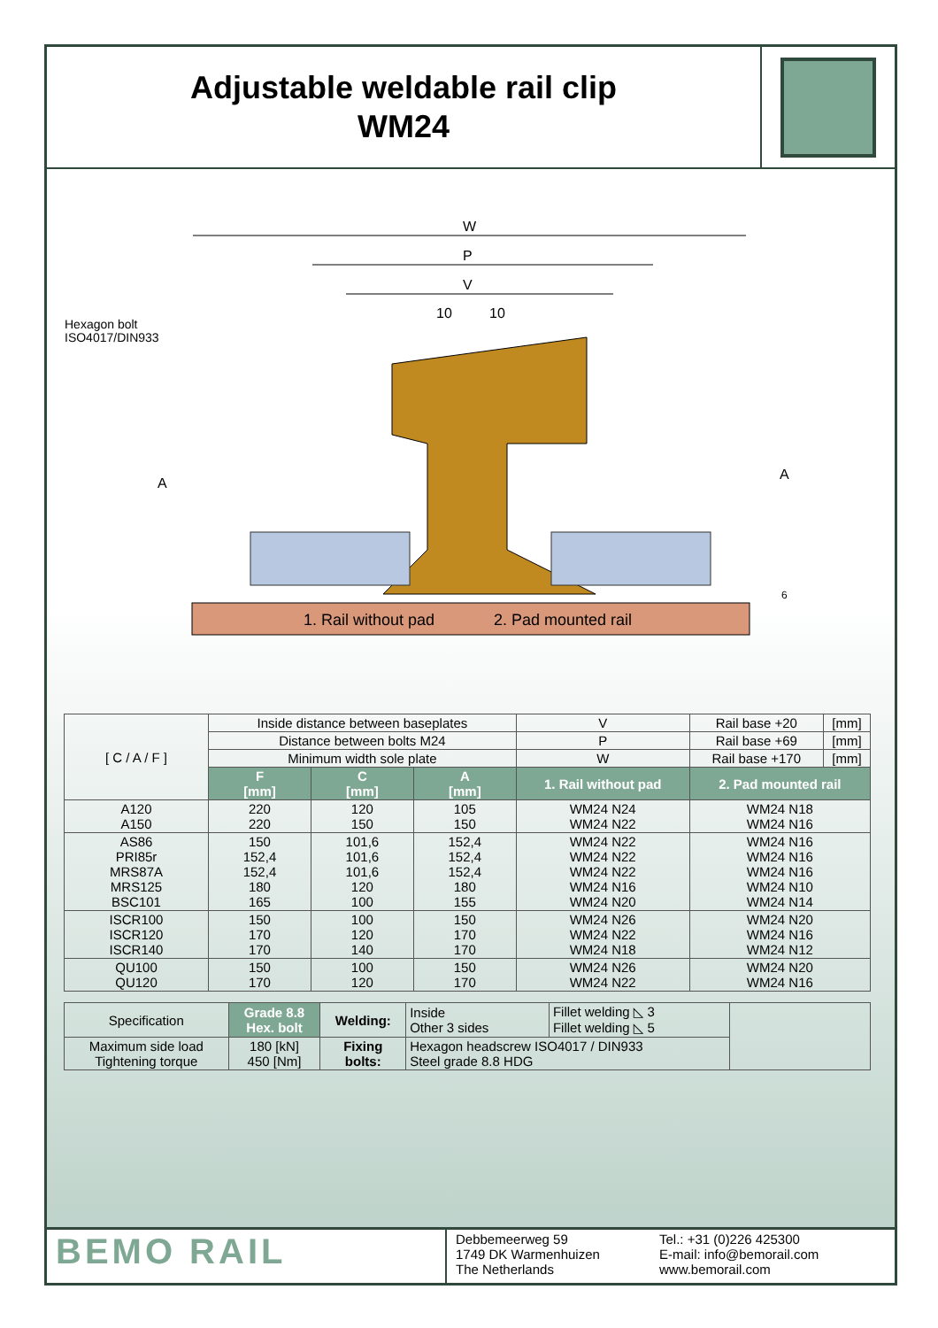Adjustable weldable rail clip
WM24
W
P
V
10
10
1. Rail without pad
2. Pad mounted rail
Hexagon bolt
ISO4017/DIN933
A
A
6
| [ C / A / F ] | Inside distance between baseplates | | | | V | Rail base +20 | [mm] |
| | Distance between bolts M24 | | | | P | Rail base +69 | [mm] |
| | Minimum width sole plate | | | | W | Rail base +170 | [mm] |
| | F [mm] | C [mm] | A [mm] | 1. Rail without pad | | 2. Pad mounted rail | |
| A120 A150 | 220 220 | 120 150 | 105 150 | WM24 N24 WM24 N22 | | WM24 N18 WM24 N16 | |
| AS86 PRI85r MRS87A MRS125 BSC101 | 150 152,4 152,4 180 165 | 101,6 101,6 101,6 120 100 | 152,4 152,4 152,4 180 155 | WM24 N22 WM24 N22 WM24 N22 WM24 N16 WM24 N20 | | WM24 N16 WM24 N16 WM24 N16 WM24 N10 WM24 N14 | |
| ISCR100 ISCR120 ISCR140 | 150 170 170 | 100 120 140 | 150 170 170 | WM24 N26 WM24 N22 WM24 N18 | | WM24 N20 WM24 N16 WM24 N12 | |
| QU100 QU120 | 150 170 | 100 120 | 150 170 | WM24 N26 WM24 N22 | | WM24 N20 WM24 N16 | |
| Specification | Grade 8.8 Hex. bolt | Welding: | Inside Other 3 sides | Fillet welding ◺ 3 Fillet welding ◺ 5 | |
| Maximum side load Tightening torque | 180 [kN] 450 [Nm] | Fixing bolts: | Hexagon headscrew ISO4017 / DIN933 Steel grade 8.8 HDG | | |
BEMO RAIL
Debbemeerweg 59
1749 DK Warmenhuizen
The Netherlands
Tel.: +31 (0)226 425300
E-mail: info@bemorail.com
www.bemorail.com